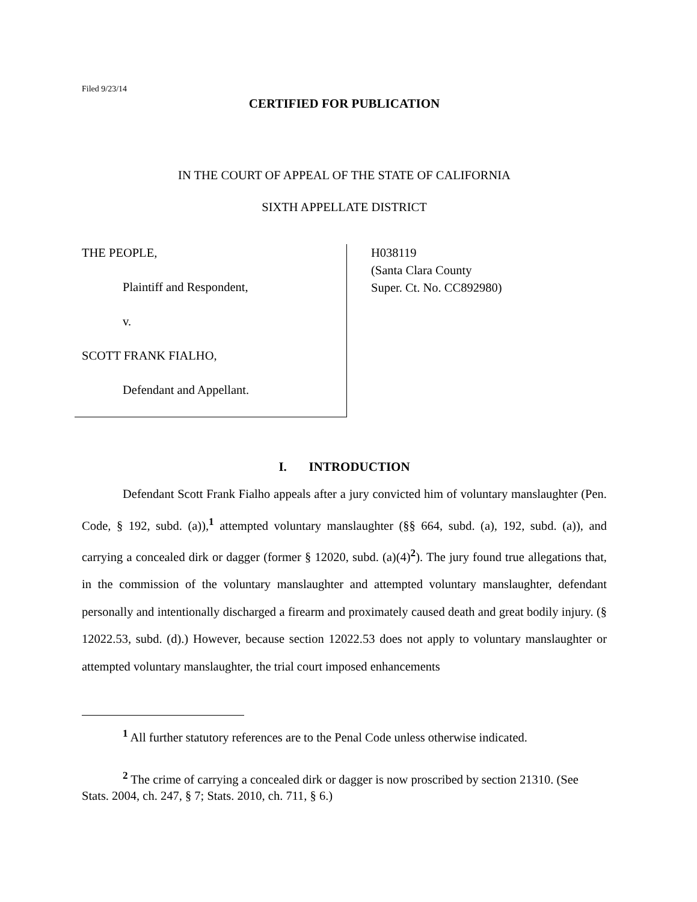Filed 9/23/14
CERTIFIED FOR PUBLICATION
IN THE COURT OF APPEAL OF THE STATE OF CALIFORNIA
SIXTH APPELLATE DISTRICT
THE PEOPLE,
Plaintiff and Respondent,
v.
SCOTT FRANK FIALHO,
Defendant and Appellant.
H038119
(Santa Clara County
Super. Ct. No. CC892980)
I. INTRODUCTION
Defendant Scott Frank Fialho appeals after a jury convicted him of voluntary manslaughter (Pen. Code, § 192, subd. (a)),<sup>1</sup> attempted voluntary manslaughter (§§ 664, subd. (a), 192, subd. (a)), and carrying a concealed dirk or dagger (former § 12020, subd. (a)(4)<sup>2</sup>). The jury found true allegations that, in the commission of the voluntary manslaughter and attempted voluntary manslaughter, defendant personally and intentionally discharged a firearm and proximately caused death and great bodily injury. (§ 12022.53, subd. (d).) However, because section 12022.53 does not apply to voluntary manslaughter or attempted voluntary manslaughter, the trial court imposed enhancements
<sup>1</sup> All further statutory references are to the Penal Code unless otherwise indicated.
<sup>2</sup> The crime of carrying a concealed dirk or dagger is now proscribed by section 21310. (See Stats. 2004, ch. 247, § 7; Stats. 2010, ch. 711, § 6.)